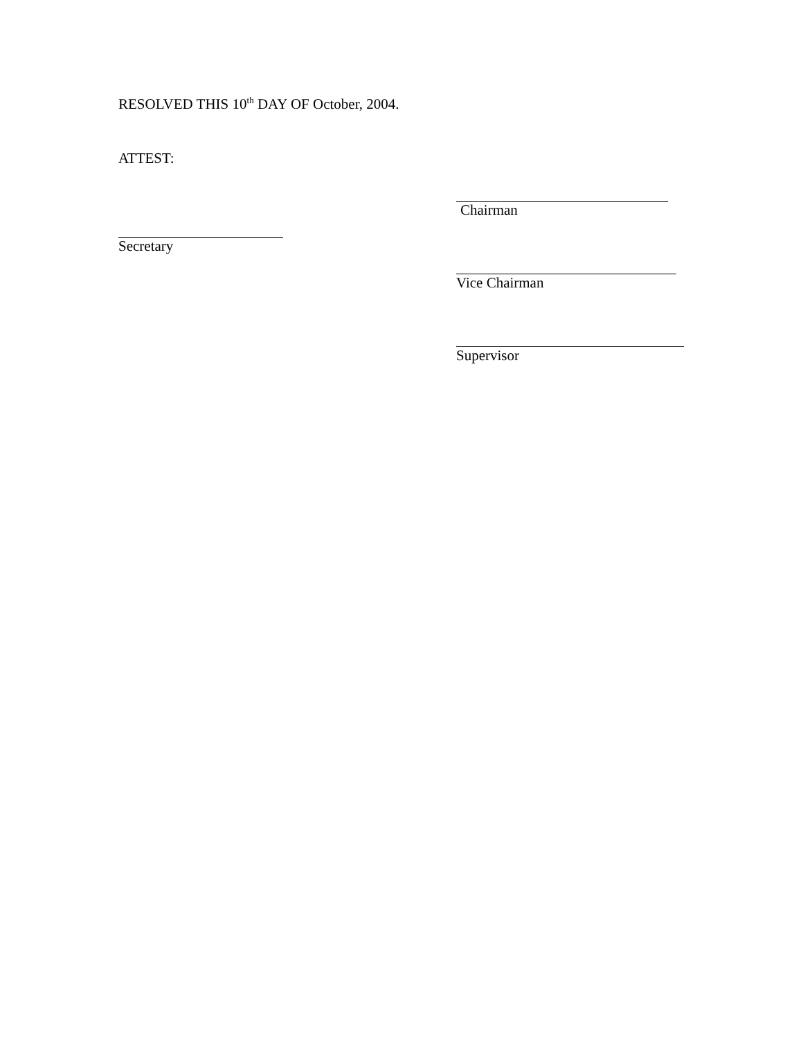RESOLVED THIS 10<sup>th</sup> DAY OF October, 2004.
ATTEST:
Chairman
Secretary
Vice Chairman
Supervisor